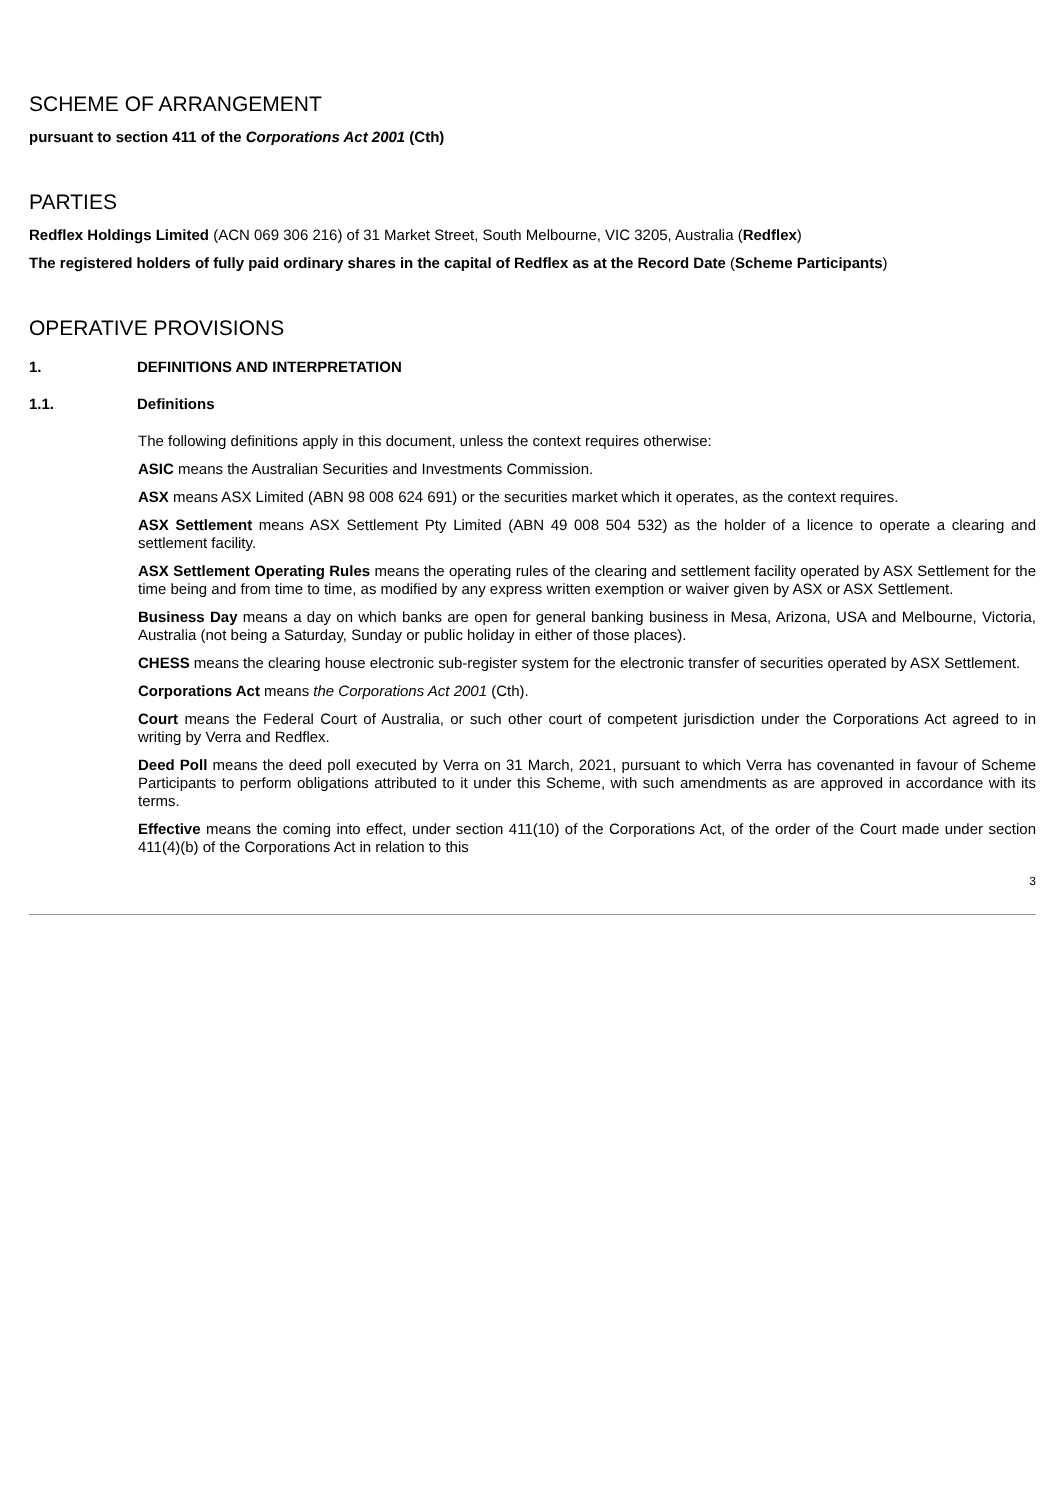SCHEME OF ARRANGEMENT
pursuant to section 411 of the Corporations Act 2001 (Cth)
PARTIES
Redflex Holdings Limited (ACN 069 306 216) of 31 Market Street, South Melbourne, VIC 3205, Australia (Redflex)
The registered holders of fully paid ordinary shares in the capital of Redflex as at the Record Date (Scheme Participants)
OPERATIVE PROVISIONS
1. DEFINITIONS AND INTERPRETATION
1.1. Definitions
The following definitions apply in this document, unless the context requires otherwise:
ASIC means the Australian Securities and Investments Commission.
ASX means ASX Limited (ABN 98 008 624 691) or the securities market which it operates, as the context requires.
ASX Settlement means ASX Settlement Pty Limited (ABN 49 008 504 532) as the holder of a licence to operate a clearing and settlement facility.
ASX Settlement Operating Rules means the operating rules of the clearing and settlement facility operated by ASX Settlement for the time being and from time to time, as modified by any express written exemption or waiver given by ASX or ASX Settlement.
Business Day means a day on which banks are open for general banking business in Mesa, Arizona, USA and Melbourne, Victoria, Australia (not being a Saturday, Sunday or public holiday in either of those places).
CHESS means the clearing house electronic sub-register system for the electronic transfer of securities operated by ASX Settlement.
Corporations Act means the Corporations Act 2001 (Cth).
Court means the Federal Court of Australia, or such other court of competent jurisdiction under the Corporations Act agreed to in writing by Verra and Redflex.
Deed Poll means the deed poll executed by Verra on 31 March, 2021, pursuant to which Verra has covenanted in favour of Scheme Participants to perform obligations attributed to it under this Scheme, with such amendments as are approved in accordance with its terms.
Effective means the coming into effect, under section 411(10) of the Corporations Act, of the order of the Court made under section 411(4)(b) of the Corporations Act in relation to this
3